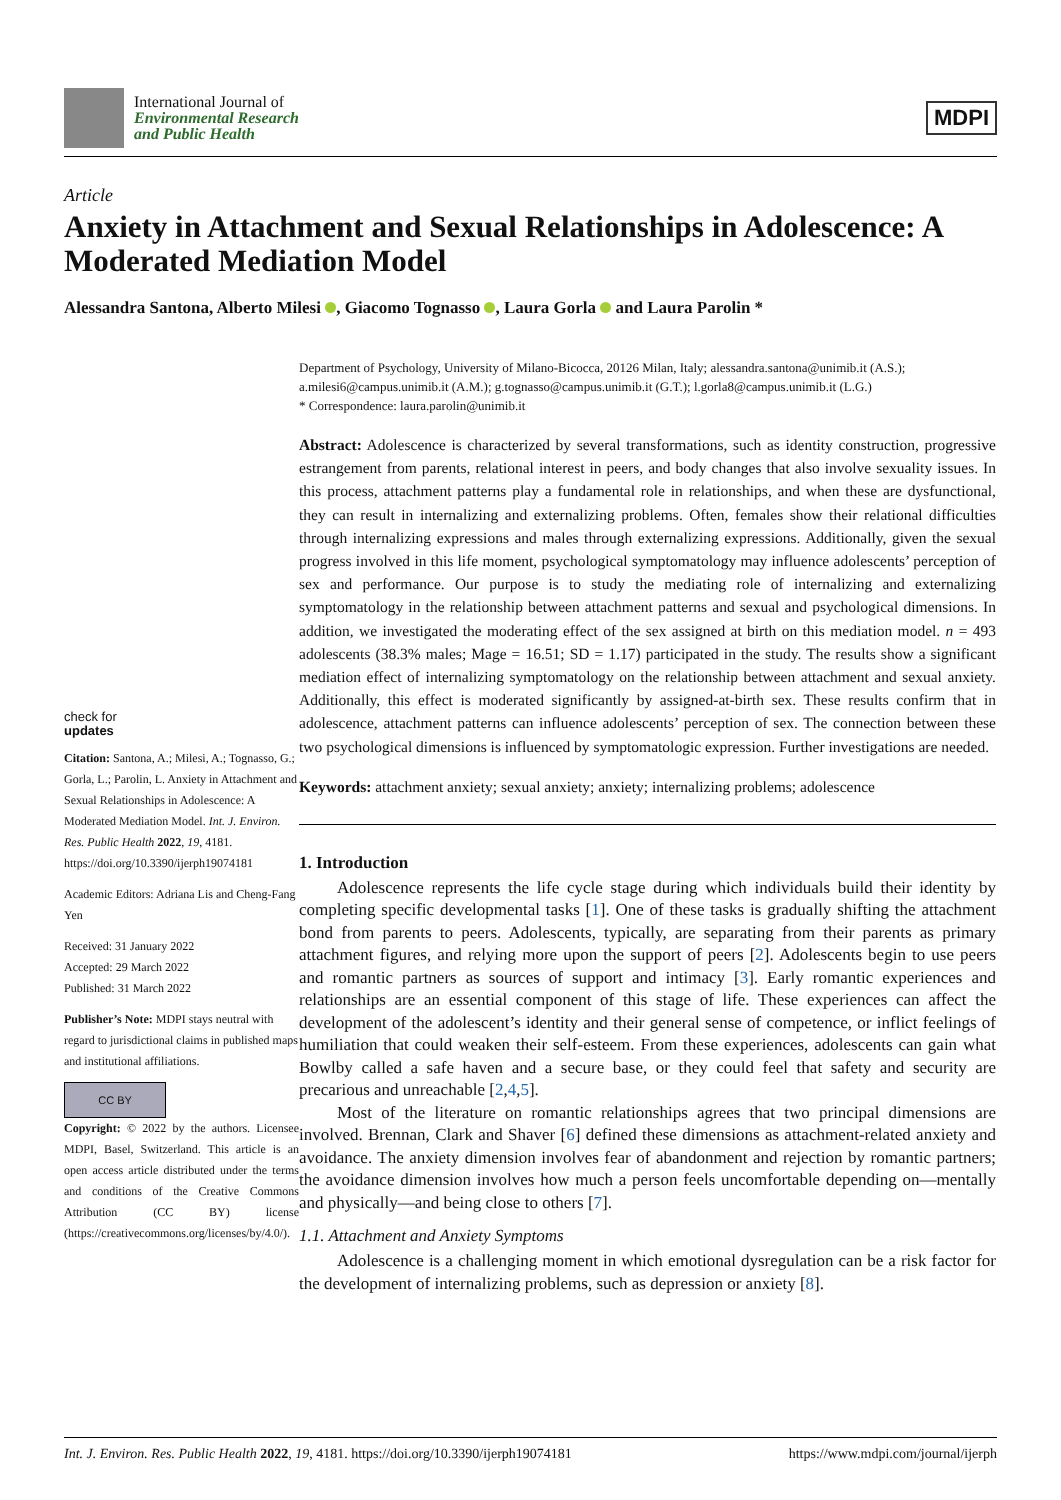International Journal of
Environmental Research
and Public Health
MDPI
Article
Anxiety in Attachment and Sexual Relationships in Adolescence: A Moderated Mediation Model
Alessandra Santona, Alberto Milesi , Giacomo Tognasso , Laura Gorla and Laura Parolin *
check for
updates
Citation: Santona, A.; Milesi, A.; Tognasso, G.; Gorla, L.; Parolin, L. Anxiety in Attachment and Sexual Relationships in Adolescence: A Moderated Mediation Model. Int. J. Environ. Res. Public Health 2022, 19, 4181. https://doi.org/10.3390/ijerph19074181
Academic Editors: Adriana Lis and Cheng-Fang Yen
Received: 31 January 2022
Accepted: 29 March 2022
Published: 31 March 2022
Publisher’s Note: MDPI stays neutral with regard to jurisdictional claims in published maps and institutional affiliations.
CC BY
Copyright: © 2022 by the authors. Licensee MDPI, Basel, Switzerland. This article is an open access article distributed under the terms and conditions of the Creative Commons Attribution (CC BY) license (https://creativecommons.org/licenses/by/4.0/).
Department of Psychology, University of Milano-Bicocca, 20126 Milan, Italy; alessandra.santona@unimib.it (A.S.); a.milesi6@campus.unimib.it (A.M.); g.tognasso@campus.unimib.it (G.T.); l.gorla8@campus.unimib.it (L.G.)
* Correspondence: laura.parolin@unimib.it
Abstract: Adolescence is characterized by several transformations, such as identity construction, progressive estrangement from parents, relational interest in peers, and body changes that also involve sexuality issues. In this process, attachment patterns play a fundamental role in relationships, and when these are dysfunctional, they can result in internalizing and externalizing problems. Often, females show their relational difficulties through internalizing expressions and males through externalizing expressions. Additionally, given the sexual progress involved in this life moment, psychological symptomatology may influence adolescents’ perception of sex and performance. Our purpose is to study the mediating role of internalizing and externalizing symptomatology in the relationship between attachment patterns and sexual and psychological dimensions. In addition, we investigated the moderating effect of the sex assigned at birth on this mediation model. n = 493 adolescents (38.3% males; Mage = 16.51; SD = 1.17) participated in the study. The results show a significant mediation effect of internalizing symptomatology on the relationship between attachment and sexual anxiety. Additionally, this effect is moderated significantly by assigned-at-birth sex. These results confirm that in adolescence, attachment patterns can influence adolescents’ perception of sex. The connection between these two psychological dimensions is influenced by symptomatologic expression. Further investigations are needed.
Keywords: attachment anxiety; sexual anxiety; anxiety; internalizing problems; adolescence
1. Introduction
Adolescence represents the life cycle stage during which individuals build their identity by completing specific developmental tasks [1]. One of these tasks is gradually shifting the attachment bond from parents to peers. Adolescents, typically, are separating from their parents as primary attachment figures, and relying more upon the support of peers [2]. Adolescents begin to use peers and romantic partners as sources of support and intimacy [3]. Early romantic experiences and relationships are an essential component of this stage of life. These experiences can affect the development of the adolescent’s identity and their general sense of competence, or inflict feelings of humiliation that could weaken their self-esteem. From these experiences, adolescents can gain what Bowlby called a safe haven and a secure base, or they could feel that safety and security are precarious and unreachable [2,4,5].
Most of the literature on romantic relationships agrees that two principal dimensions are involved. Brennan, Clark and Shaver [6] defined these dimensions as attachment-related anxiety and avoidance. The anxiety dimension involves fear of abandonment and rejection by romantic partners; the avoidance dimension involves how much a person feels uncomfortable depending on—mentally and physically—and being close to others [7].
1.1. Attachment and Anxiety Symptoms
Adolescence is a challenging moment in which emotional dysregulation can be a risk factor for the development of internalizing problems, such as depression or anxiety [8].
Int. J. Environ. Res. Public Health 2022, 19, 4181. https://doi.org/10.3390/ijerph19074181 https://www.mdpi.com/journal/ijerph